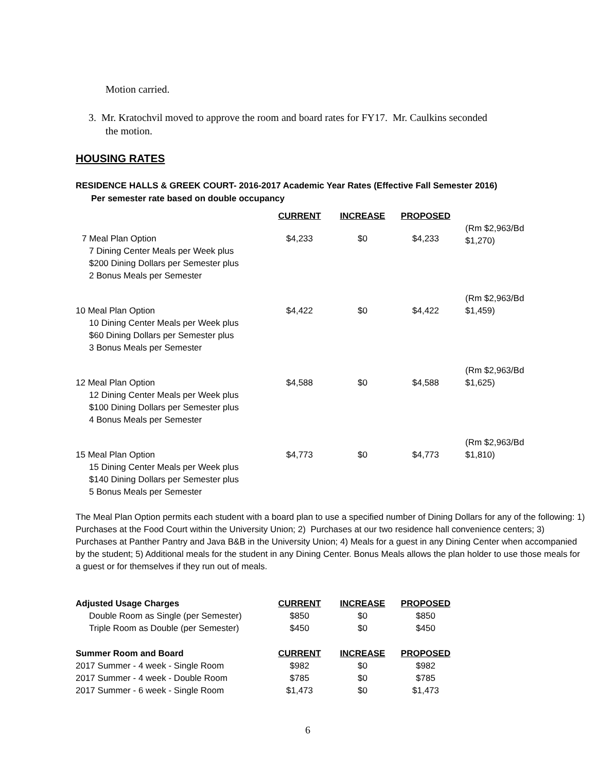Motion carried.
3. Mr. Kratochvil moved to approve the room and board rates for FY17. Mr. Caulkins seconded
the motion.
HOUSING RATES
RESIDENCE HALLS & GREEK COURT- 2016-2017 Academic Year Rates (Effective Fall Semester 2016)
Per semester rate based on double occupancy
| | CURRENT | INCREASE | PROPOSED | |
| --- | --- | --- | --- | --- |
| 7 Meal Plan Option 7 Dining Center Meals per Week plus $200 Dining Dollars per Semester plus 2 Bonus Meals per Semester | $4,233 | $0 | $4,233 | (Rm $2,963/Bd $1,270) |
| 10 Meal Plan Option 10 Dining Center Meals per Week plus $60 Dining Dollars per Semester plus 3 Bonus Meals per Semester | $4,422 | $0 | $4,422 | (Rm $2,963/Bd $1,459) |
| 12 Meal Plan Option 12 Dining Center Meals per Week plus $100 Dining Dollars per Semester plus 4 Bonus Meals per Semester | $4,588 | $0 | $4,588 | (Rm $2,963/Bd $1,625) |
| 15 Meal Plan Option 15 Dining Center Meals per Week plus $140 Dining Dollars per Semester plus 5 Bonus Meals per Semester | $4,773 | $0 | $4,773 | (Rm $2,963/Bd $1,810) |
The Meal Plan Option permits each student with a board plan to use a specified number of Dining Dollars for any of the following: 1) Purchases at the Food Court within the University Union; 2) Purchases at our two residence hall convenience centers; 3) Purchases at Panther Pantry and Java B&B in the University Union; 4) Meals for a guest in any Dining Center when accompanied by the student; 5) Additional meals for the student in any Dining Center. Bonus Meals allows the plan holder to use those meals for a guest or for themselves if they run out of meals.
| Adjusted Usage Charges | CURRENT | INCREASE | PROPOSED |
| Double Room as Single (per Semester) | $850 | $0 | $850 |
| Triple Room as Double (per Semester) | $450 | $0 | $450 |
| Summer Room and Board | CURRENT | INCREASE | PROPOSED |
| 2017 Summer - 4 week - Single Room | $982 | $0 | $982 |
| 2017 Summer - 4 week - Double Room | $785 | $0 | $785 |
| 2017 Summer - 6 week - Single Room | $1,473 | $0 | $1,473 |
6